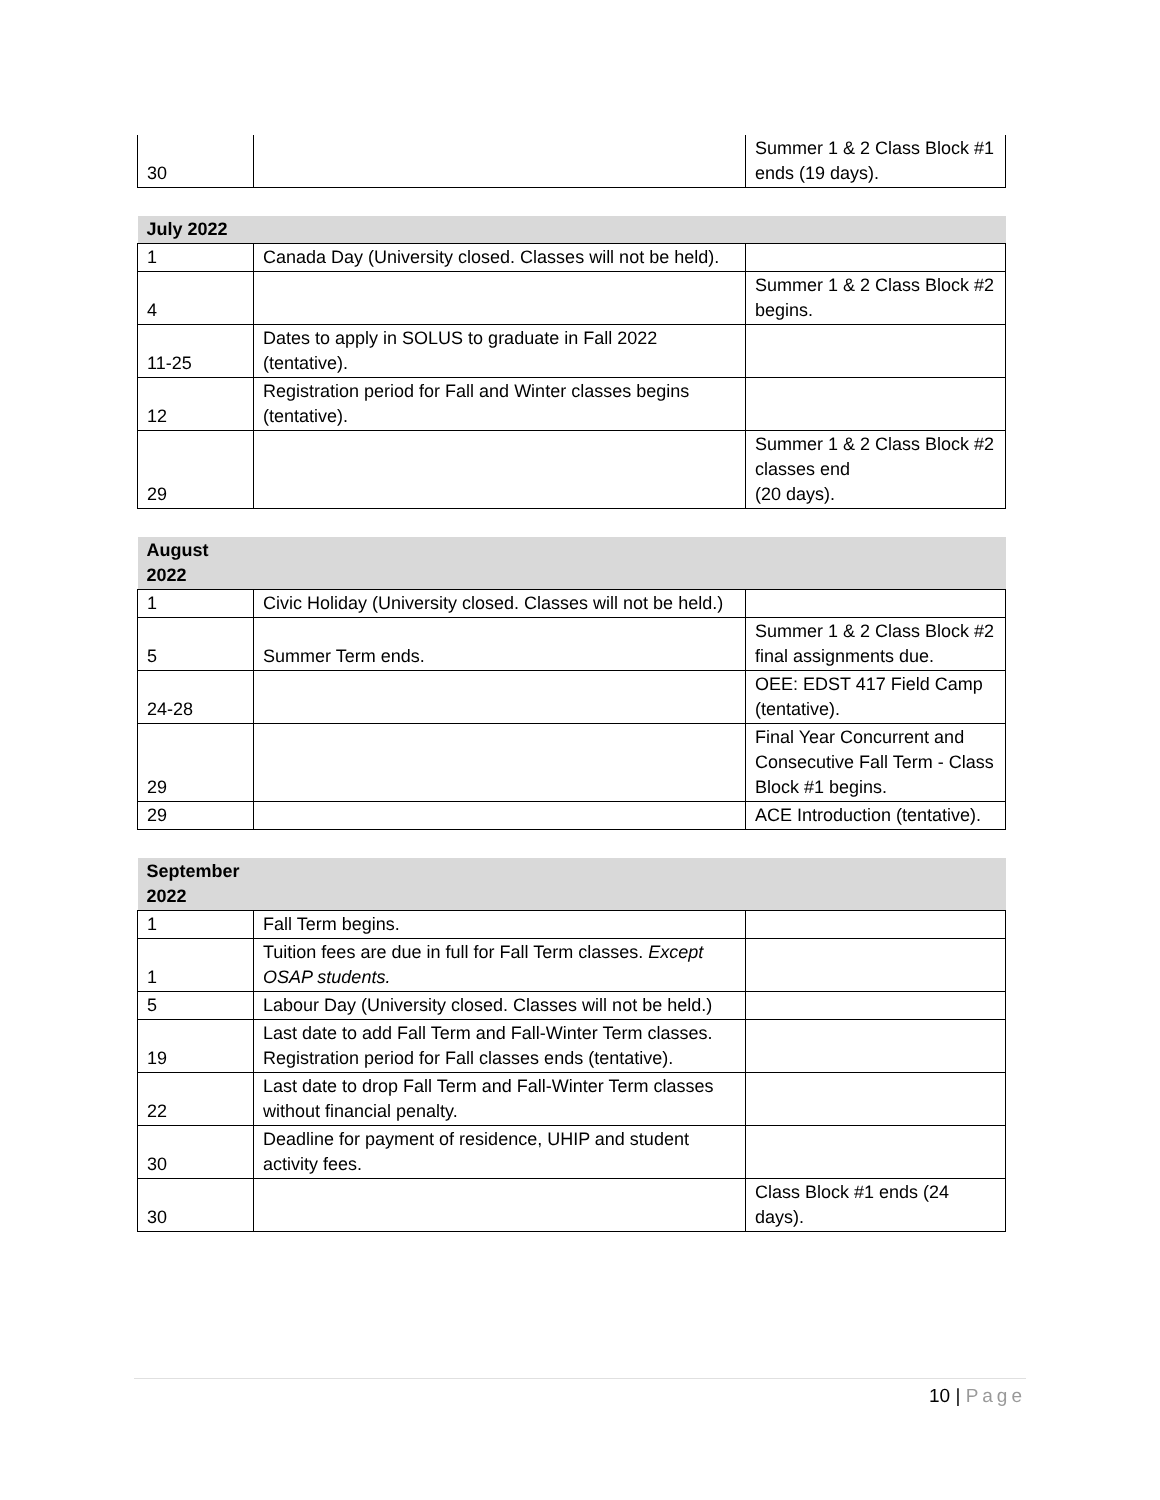| 30 | | Summer 1 & 2 Class Block #1 ends (19 days). |
| July 2022 | | |
| --- | --- | --- |
| 1 | Canada Day (University closed. Classes will not be held). | |
| 4 | | Summer 1 & 2 Class Block #2 begins. |
| 11-25 | Dates to apply in SOLUS to graduate in Fall 2022 (tentative). | |
| 12 | Registration period for Fall and Winter classes begins (tentative). | |
| 29 | | Summer 1 & 2 Class Block #2 classes end (20 days). |
| August 2022 | | |
| --- | --- | --- |
| 1 | Civic Holiday (University closed. Classes will not be held.) | |
| 5 | Summer Term ends. | Summer 1 & 2 Class Block #2 final assignments due. |
| 24-28 | | OEE: EDST 417 Field Camp (tentative). |
| 29 | | Final Year Concurrent and Consecutive Fall Term - Class Block #1 begins. |
| 29 | | ACE Introduction (tentative). |
| September 2022 | | |
| --- | --- | --- |
| 1 | Fall Term begins. | |
| 1 | Tuition fees are due in full for Fall Term classes. Except OSAP students. | |
| 5 | Labour Day (University closed. Classes will not be held.) | |
| 19 | Last date to add Fall Term and Fall-Winter Term classes. Registration period for Fall classes ends (tentative). | |
| 22 | Last date to drop Fall Term and Fall-Winter Term classes without financial penalty. | |
| 30 | Deadline for payment of residence, UHIP and student activity fees. | |
| 30 | | Class Block #1 ends (24 days). |
10 | Page